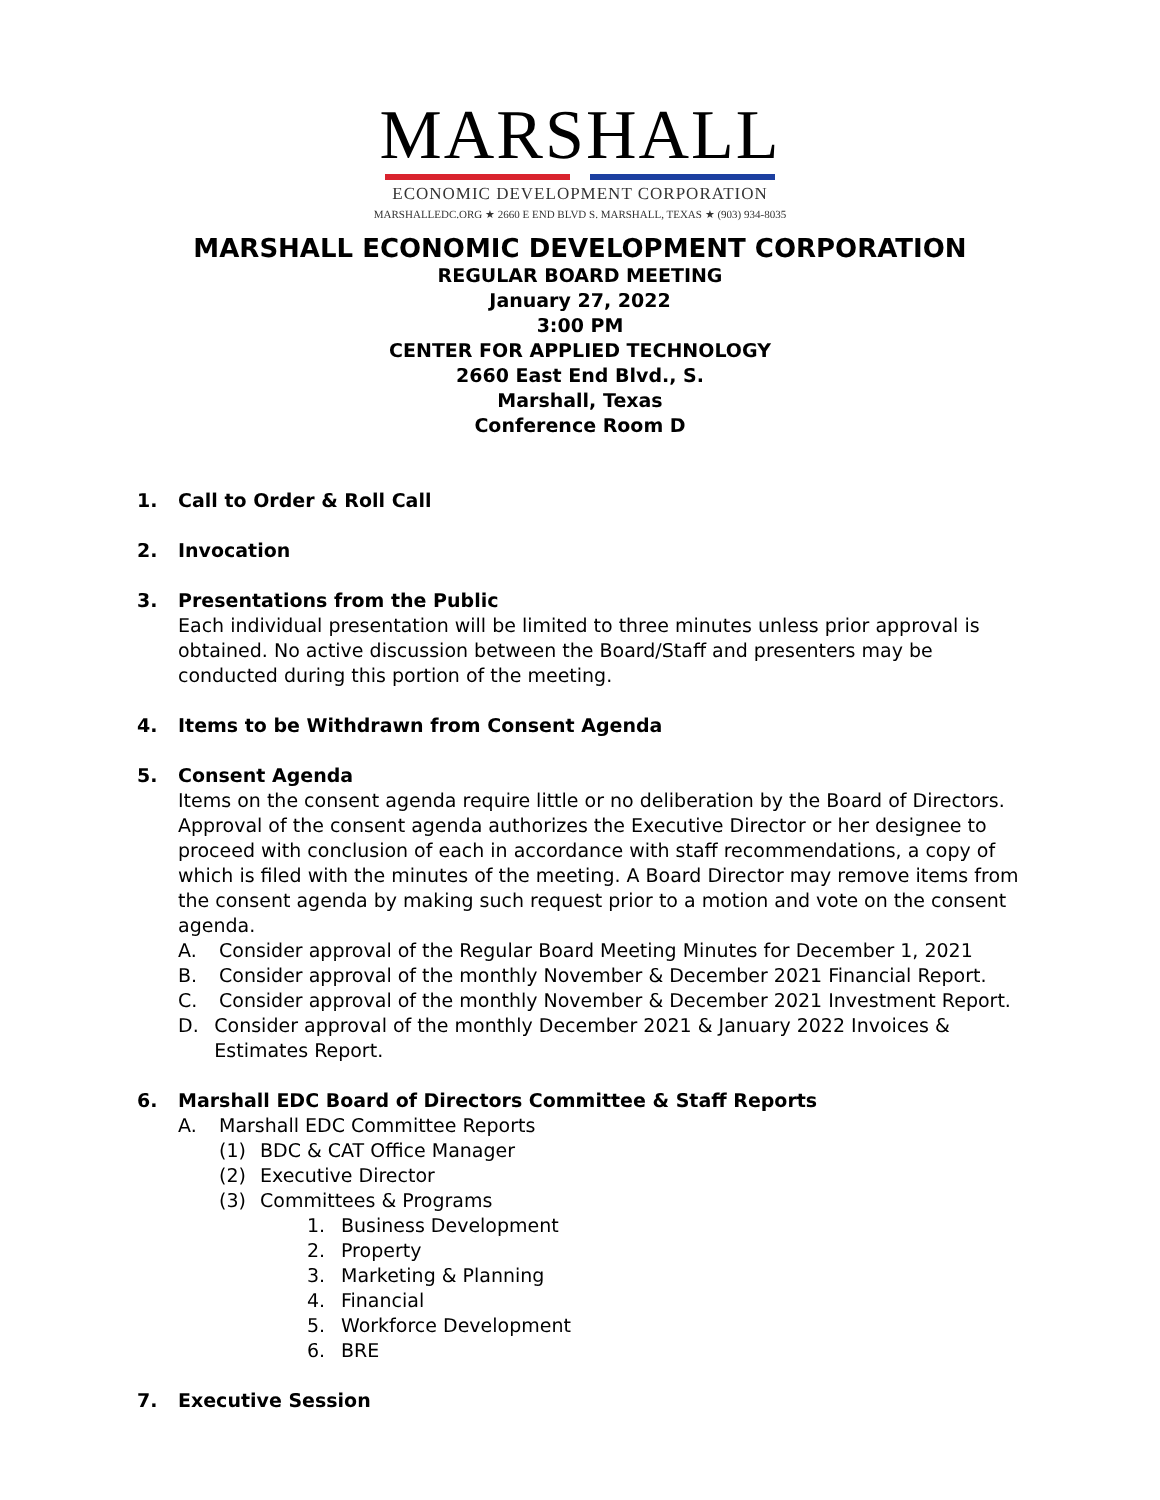MARSHALL
ECONOMIC DEVELOPMENT CORPORATION
MARSHALLEDC.ORG ★ 2660 E END BLVD S. MARSHALL, TEXAS ★ (903) 934-8035
MARSHALL ECONOMIC DEVELOPMENT CORPORATION
REGULAR BOARD MEETING
January 27, 2022
3:00 PM
CENTER FOR APPLIED TECHNOLOGY
2660 East End Blvd., S.
Marshall, Texas
Conference Room D
1. Call to Order & Roll Call
2. Invocation
3. Presentations from the Public
Each individual presentation will be limited to three minutes unless prior approval is obtained. No active discussion between the Board/Staff and presenters may be conducted during this portion of the meeting.
4. Items to be Withdrawn from Consent Agenda
5. Consent Agenda
Items on the consent agenda require little or no deliberation by the Board of Directors. Approval of the consent agenda authorizes the Executive Director or her designee to proceed with conclusion of each in accordance with staff recommendations, a copy of which is filed with the minutes of the meeting. A Board Director may remove items from the consent agenda by making such request prior to a motion and vote on the consent agenda.
A. Consider approval of the Regular Board Meeting Minutes for December 1, 2021
B. Consider approval of the monthly November & December 2021 Financial Report.
C. Consider approval of the monthly November & December 2021 Investment Report.
D. Consider approval of the monthly December 2021 & January 2022 Invoices & Estimates Report.
6. Marshall EDC Board of Directors Committee & Staff Reports
A. Marshall EDC Committee Reports
(1) BDC & CAT Office Manager
(2) Executive Director
(3) Committees & Programs
1. Business Development
2. Property
3. Marketing & Planning
4. Financial
5. Workforce Development
6. BRE
7. Executive Session